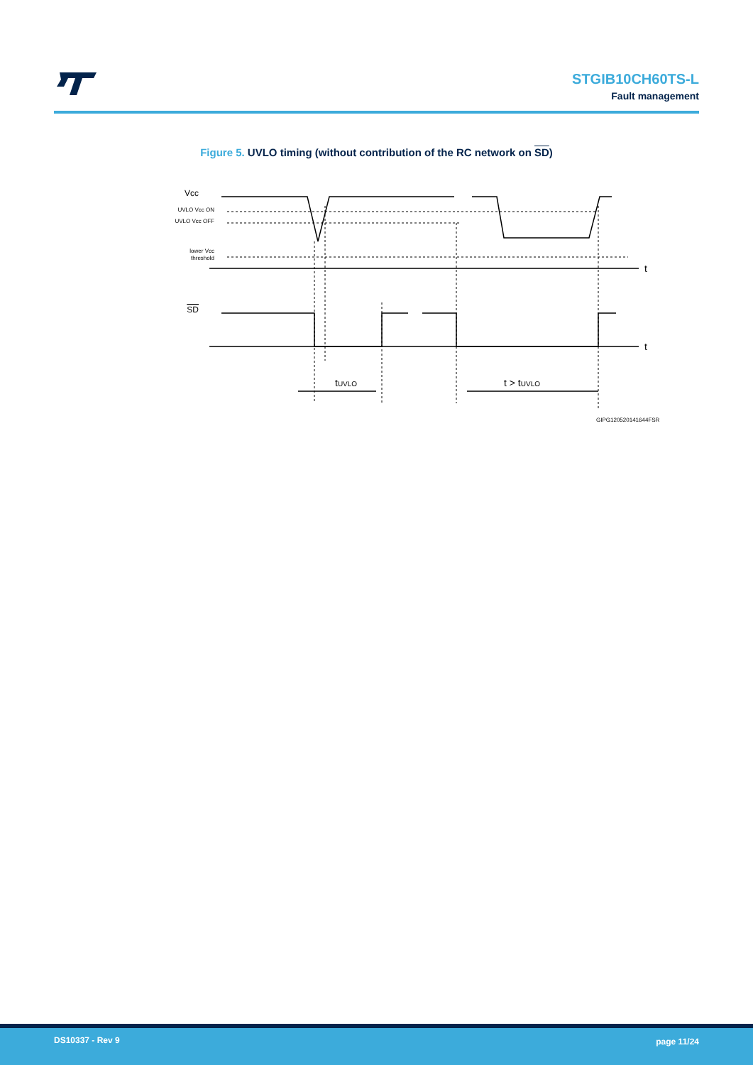STGIB10CH60TS-L
Fault management
Figure 5. UVLO timing (without contribution of the RC network on SD)
Vcc
UVLO Vcc ON
UVLO Vcc OFF
lower Vcc
threshold
t
SD
t
tUVLO
t > tUVLO
GIPG120520141644FSR
DS10337 - Rev 9 page 11/24